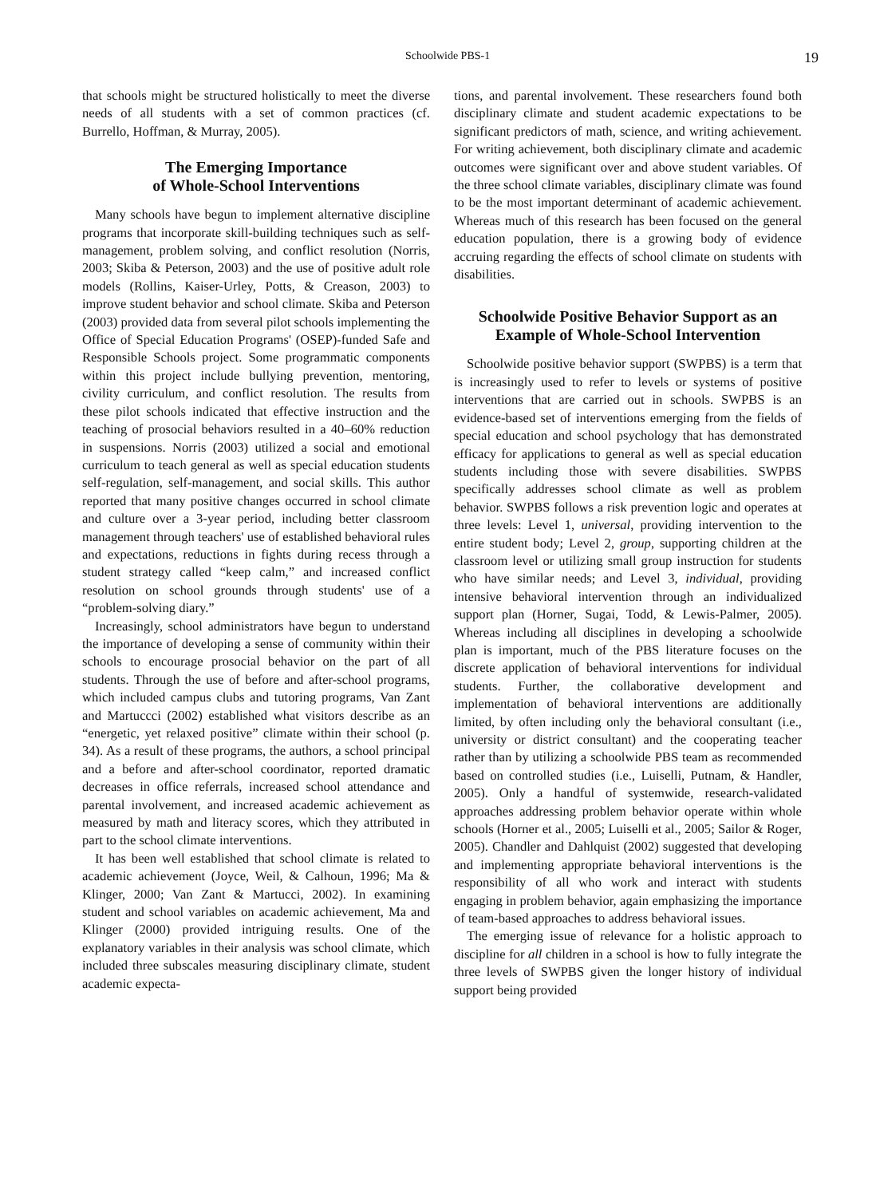Schoolwide PBS-1 19
that schools might be structured holistically to meet the diverse needs of all students with a set of common practices (cf. Burrello, Hoffman, & Murray, 2005).
The Emerging Importance
of Whole-School Interventions
Many schools have begun to implement alternative discipline programs that incorporate skill-building techniques such as self-management, problem solving, and conflict resolution (Norris, 2003; Skiba & Peterson, 2003) and the use of positive adult role models (Rollins, Kaiser-Urley, Potts, & Creason, 2003) to improve student behavior and school climate. Skiba and Peterson (2003) provided data from several pilot schools implementing the Office of Special Education Programs' (OSEP)-funded Safe and Responsible Schools project. Some programmatic components within this project include bullying prevention, mentoring, civility curriculum, and conflict resolution. The results from these pilot schools indicated that effective instruction and the teaching of prosocial behaviors resulted in a 40–60% reduction in suspensions. Norris (2003) utilized a social and emotional curriculum to teach general as well as special education students self-regulation, self-management, and social skills. This author reported that many positive changes occurred in school climate and culture over a 3-year period, including better classroom management through teachers' use of established behavioral rules and expectations, reductions in fights during recess through a student strategy called “keep calm,” and increased conflict resolution on school grounds through students' use of a “problem-solving diary.”
Increasingly, school administrators have begun to understand the importance of developing a sense of community within their schools to encourage prosocial behavior on the part of all students. Through the use of before and after-school programs, which included campus clubs and tutoring programs, Van Zant and Martuccci (2002) established what visitors describe as an “energetic, yet relaxed positive” climate within their school (p. 34). As a result of these programs, the authors, a school principal and a before and after-school coordinator, reported dramatic decreases in office referrals, increased school attendance and parental involvement, and increased academic achievement as measured by math and literacy scores, which they attributed in part to the school climate interventions.
It has been well established that school climate is related to academic achievement (Joyce, Weil, & Calhoun, 1996; Ma & Klinger, 2000; Van Zant & Martucci, 2002). In examining student and school variables on academic achievement, Ma and Klinger (2000) provided intriguing results. One of the explanatory variables in their analysis was school climate, which included three subscales measuring disciplinary climate, student academic expecta-
tions, and parental involvement. These researchers found both disciplinary climate and student academic expectations to be significant predictors of math, science, and writing achievement. For writing achievement, both disciplinary climate and academic outcomes were significant over and above student variables. Of the three school climate variables, disciplinary climate was found to be the most important determinant of academic achievement. Whereas much of this research has been focused on the general education population, there is a growing body of evidence accruing regarding the effects of school climate on students with disabilities.
Schoolwide Positive Behavior Support as an
Example of Whole-School Intervention
Schoolwide positive behavior support (SWPBS) is a term that is increasingly used to refer to levels or systems of positive interventions that are carried out in schools. SWPBS is an evidence-based set of interventions emerging from the fields of special education and school psychology that has demonstrated efficacy for applications to general as well as special education students including those with severe disabilities. SWPBS specifically addresses school climate as well as problem behavior. SWPBS follows a risk prevention logic and operates at three levels: Level 1, universal, providing intervention to the entire student body; Level 2, group, supporting children at the classroom level or utilizing small group instruction for students who have similar needs; and Level 3, individual, providing intensive behavioral intervention through an individualized support plan (Horner, Sugai, Todd, & Lewis-Palmer, 2005). Whereas including all disciplines in developing a schoolwide plan is important, much of the PBS literature focuses on the discrete application of behavioral interventions for individual students. Further, the collaborative development and implementation of behavioral interventions are additionally limited, by often including only the behavioral consultant (i.e., university or district consultant) and the cooperating teacher rather than by utilizing a schoolwide PBS team as recommended based on controlled studies (i.e., Luiselli, Putnam, & Handler, 2005). Only a handful of systemwide, research-validated approaches addressing problem behavior operate within whole schools (Horner et al., 2005; Luiselli et al., 2005; Sailor & Roger, 2005). Chandler and Dahlquist (2002) suggested that developing and implementing appropriate behavioral interventions is the responsibility of all who work and interact with students engaging in problem behavior, again emphasizing the importance of team-based approaches to address behavioral issues.
The emerging issue of relevance for a holistic approach to discipline for all children in a school is how to fully integrate the three levels of SWPBS given the longer history of individual support being provided